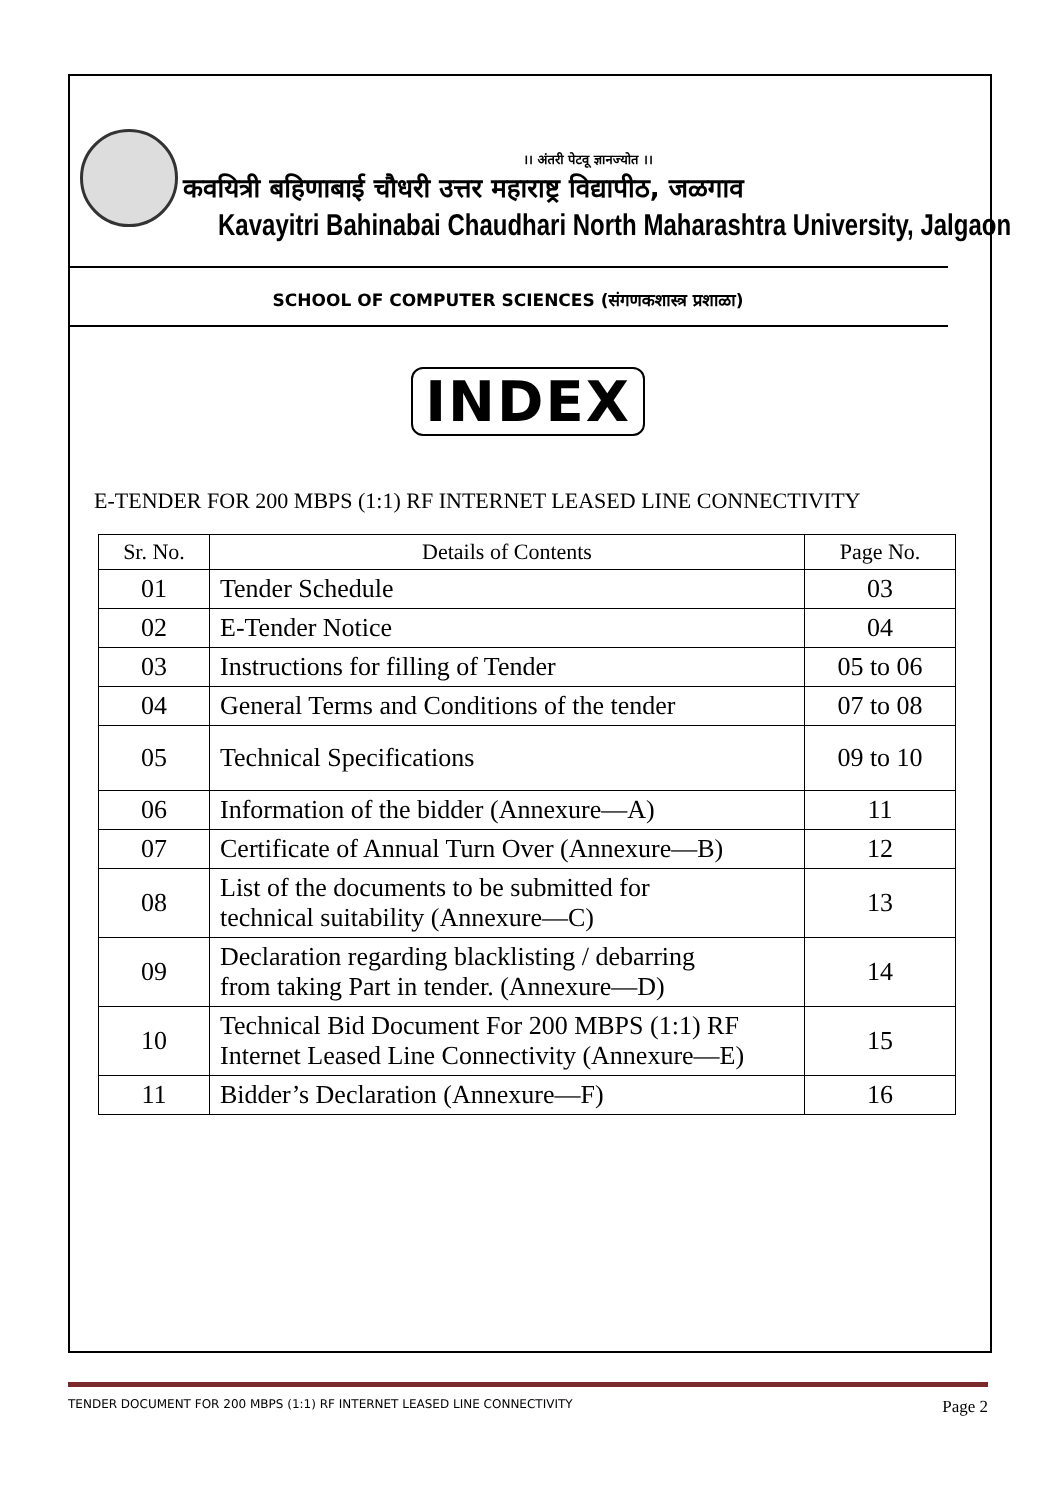।। अंतरी पेटवू ज्ञानज्योत ।।
कवयित्री बहिणाबाई चौधरी उत्तर महाराष्ट्र विद्यापीठ, जळगाव
Kavayitri Bahinabai Chaudhari North Maharashtra University, Jalgaon
SCHOOL OF COMPUTER SCIENCES (संगणकशास्त्र प्रशाळा)
INDEX
E-TENDER FOR 200 MBPS (1:1) RF INTERNET LEASED LINE CONNECTIVITY
| Sr. No. | Details of Contents | Page No. |
| --- | --- | --- |
| 01 | Tender Schedule | 03 |
| 02 | E-Tender Notice | 04 |
| 03 | Instructions for filling of Tender | 05 to 06 |
| 04 | General Terms and Conditions of the tender | 07 to 08 |
| 05 | Technical Specifications | 09 to 10 |
| 06 | Information of the bidder (Annexure—A) | 11 |
| 07 | Certificate of Annual Turn Over (Annexure—B) | 12 |
| 08 | List of the documents to be submitted for technical suitability (Annexure—C) | 13 |
| 09 | Declaration regarding blacklisting / debarring from taking Part in tender. (Annexure—D) | 14 |
| 10 | Technical Bid Document For 200 MBPS (1:1) RF Internet Leased Line Connectivity (Annexure—E) | 15 |
| 11 | Bidder’s Declaration (Annexure—F) | 16 |
TENDER DOCUMENT FOR 200 MBPS (1:1) RF INTERNET LEASED LINE CONNECTIVITY Page 2